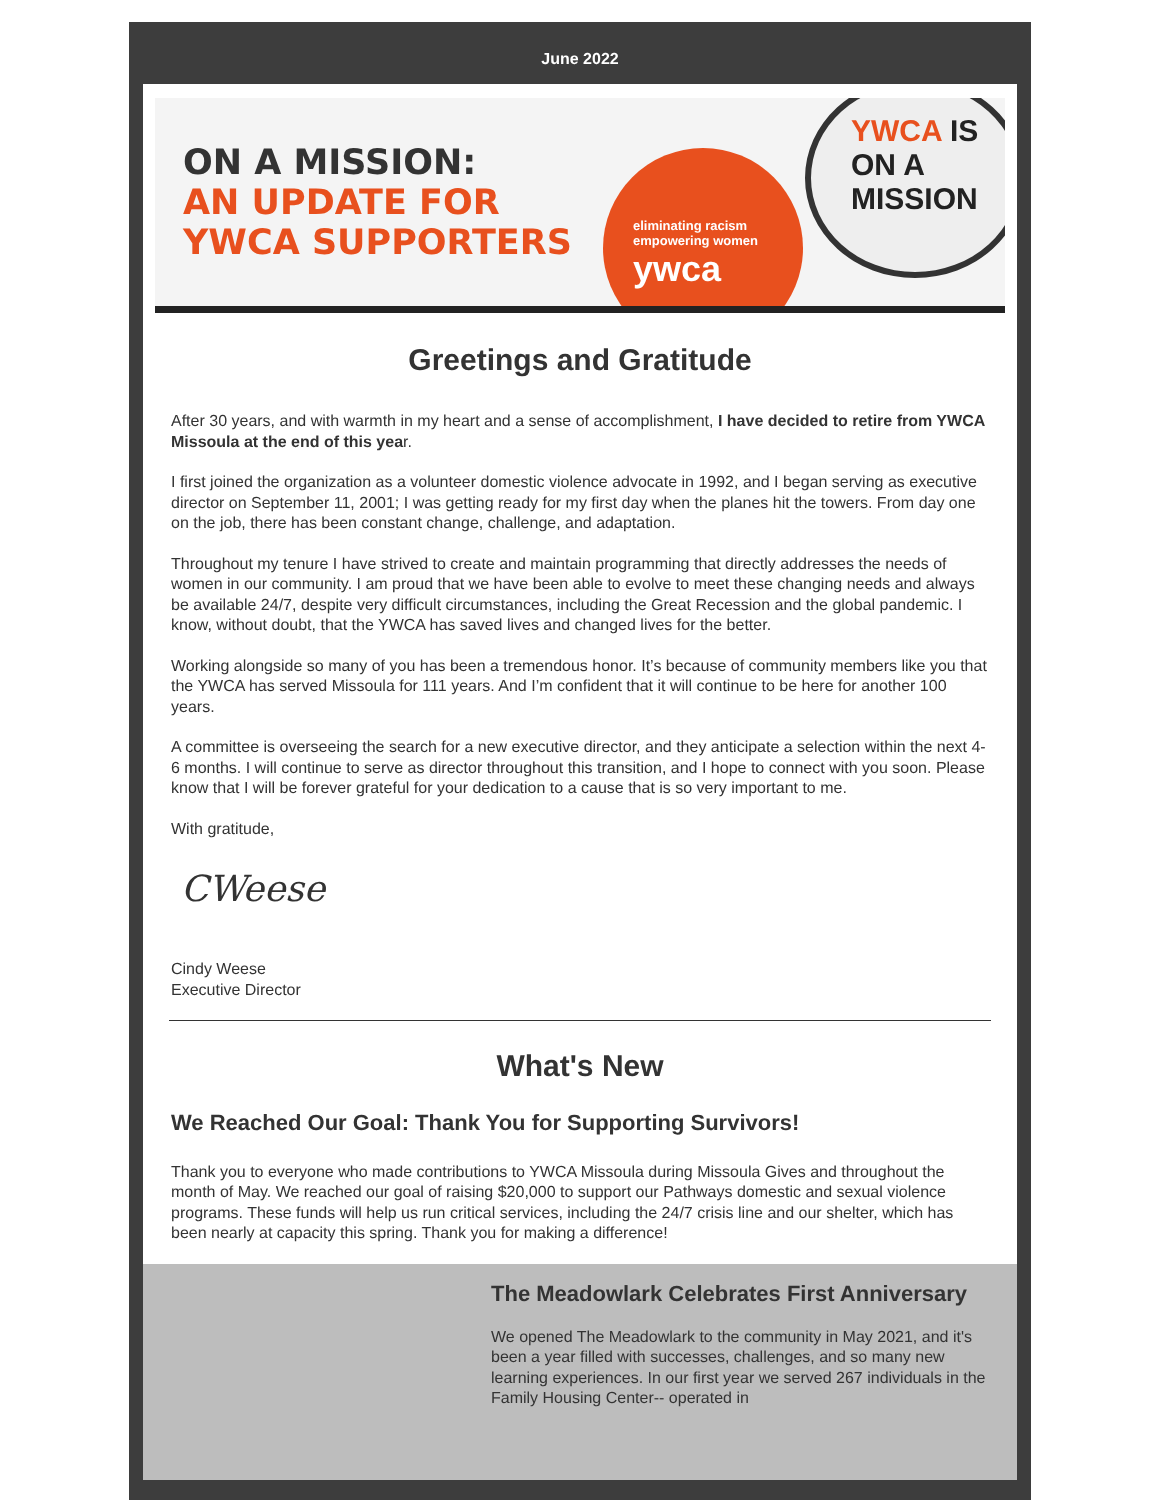June 2022
ON A MISSION:
AN UPDATE FOR
YWCA SUPPORTERS
eliminating racism empowering women
ywca
YWCA IS ON A MISSION
Greetings and Gratitude
After 30 years, and with warmth in my heart and a sense of accomplishment, I have decided to retire from YWCA Missoula at the end of this year.
I first joined the organization as a volunteer domestic violence advocate in 1992, and I began serving as executive director on September 11, 2001; I was getting ready for my first day when the planes hit the towers. From day one on the job, there has been constant change, challenge, and adaptation.
Throughout my tenure I have strived to create and maintain programming that directly addresses the needs of women in our community. I am proud that we have been able to evolve to meet these changing needs and always be available 24/7, despite very difficult circumstances, including the Great Recession and the global pandemic. I know, without doubt, that the YWCA has saved lives and changed lives for the better.
Working alongside so many of you has been a tremendous honor. It’s because of community members like you that the YWCA has served Missoula for 111 years. And I’m confident that it will continue to be here for another 100 years.
A committee is overseeing the search for a new executive director, and they anticipate a selection within the next 4-6 months. I will continue to serve as director throughout this transition, and I hope to connect with you soon. Please know that I will be forever grateful for your dedication to a cause that is so very important to me.
With gratitude,
CWeese
Cindy Weese
Executive Director
What's New
We Reached Our Goal: Thank You for Supporting Survivors!
Thank you to everyone who made contributions to YWCA Missoula during Missoula Gives and throughout the month of May. We reached our goal of raising $20,000 to support our Pathways domestic and sexual violence programs. These funds will help us run critical services, including the 24/7 crisis line and our shelter, which has been nearly at capacity this spring. Thank you for making a difference!
The Meadowlark Celebrates First Anniversary
We opened The Meadowlark to the community in May 2021, and it's been a year filled with successes, challenges, and so many new learning experiences. In our first year we served 267 individuals in the Family Housing Center-- operated in